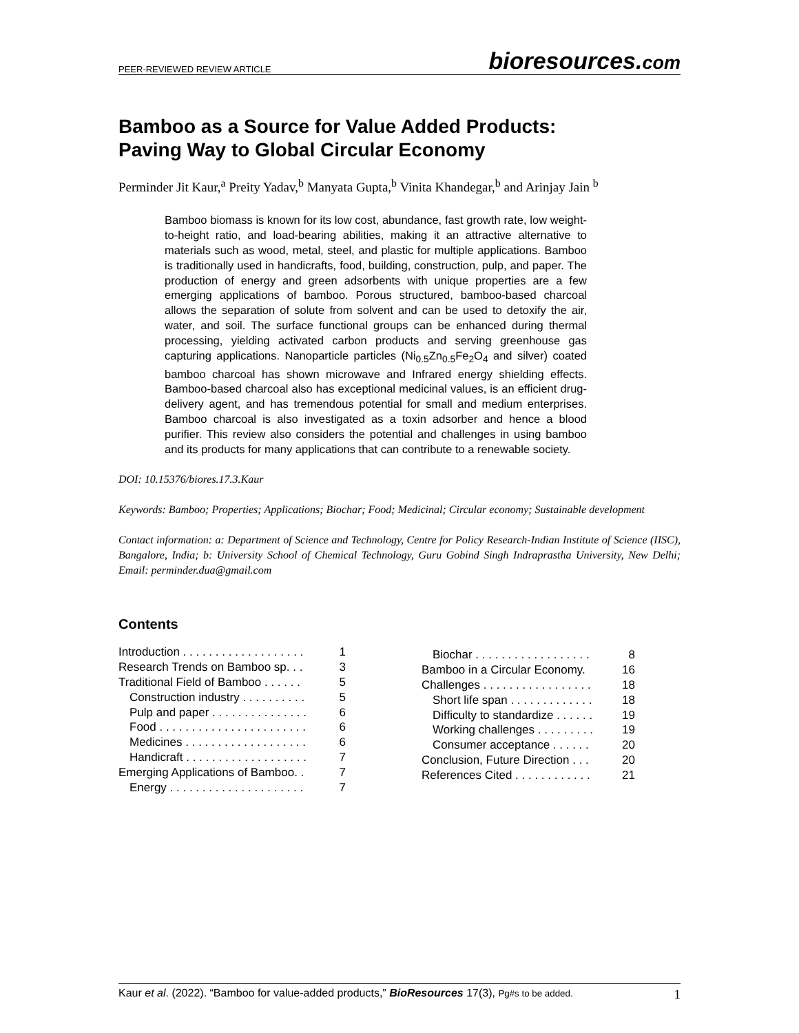PEER-REVIEWED REVIEW ARTICLE
bioresources.com
Bamboo as a Source for Value Added Products:
Paving Way to Global Circular Economy
Perminder Jit Kaur,<sup>a</sup> Preity Yadav,<sup>b</sup> Manyata Gupta,<sup>b</sup> Vinita Khandegar,<sup>b</sup> and Arinjay Jain <sup>b</sup>
Bamboo biomass is known for its low cost, abundance, fast growth rate, low weight-to-height ratio, and load-bearing abilities, making it an attractive alternative to materials such as wood, metal, steel, and plastic for multiple applications. Bamboo is traditionally used in handicrafts, food, building, construction, pulp, and paper. The production of energy and green adsorbents with unique properties are a few emerging applications of bamboo. Porous structured, bamboo-based charcoal allows the separation of solute from solvent and can be used to detoxify the air, water, and soil. The surface functional groups can be enhanced during thermal processing, yielding activated carbon products and serving greenhouse gas capturing applications. Nanoparticle particles (Ni<sub>0.5</sub>Zn<sub>0.5</sub>Fe<sub>2</sub>O<sub>4</sub> and silver) coated bamboo charcoal has shown microwave and Infrared energy shielding effects. Bamboo-based charcoal also has exceptional medicinal values, is an efficient drug-delivery agent, and has tremendous potential for small and medium enterprises. Bamboo charcoal is also investigated as a toxin adsorber and hence a blood purifier. This review also considers the potential and challenges in using bamboo and its products for many applications that can contribute to a renewable society.
DOI: 10.15376/biores.17.3.Kaur
Keywords: Bamboo; Properties; Applications; Biochar; Food; Medicinal; Circular economy; Sustainable development
Contact information: a: Department of Science and Technology, Centre for Policy Research-Indian Institute of Science (IISC), Bangalore, India; b: University School of Chemical Technology, Guru Gobind Singh Indraprastha University, New Delhi; Email: perminder.dua@gmail.com
Contents
Introduction . . . . . . . . . . . . . . . . . . . 1
Research Trends on Bamboo sp. . . 3
Traditional Field of Bamboo . . . . . . 5
Construction industry . . . . . . . . . . 5
Pulp and paper . . . . . . . . . . . . . . . 6
Food . . . . . . . . . . . . . . . . . . . . . . . 6
Medicines . . . . . . . . . . . . . . . . . . . 6
Handicraft . . . . . . . . . . . . . . . . . . . 7
Emerging Applications of Bamboo. . 7
Energy . . . . . . . . . . . . . . . . . . . . . 7
Biochar . . . . . . . . . . . . . . . . . . 8
Bamboo in a Circular Economy. 16
Challenges . . . . . . . . . . . . . . . . . 18
Short life span . . . . . . . . . . . . . 18
Difficulty to standardize . . . . . . 19
Working challenges . . . . . . . . . 19
Consumer acceptance . . . . . . 20
Conclusion, Future Direction . . . 20
References Cited . . . . . . . . . . . . 21
Kaur et al. (2022). “Bamboo for value-added products,” BioResources 17(3), Pg#s to be added. 1